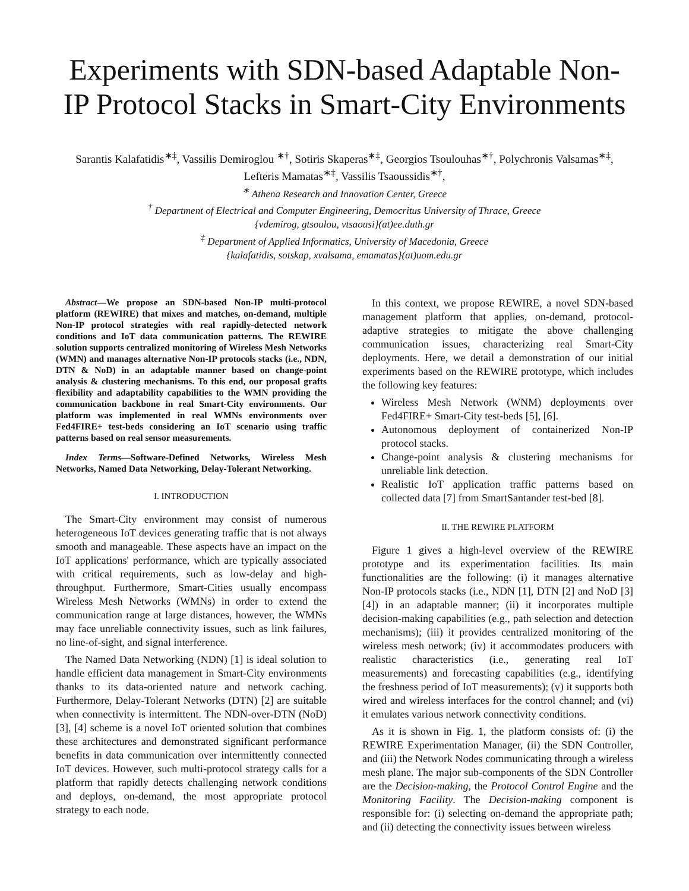Experiments with SDN-based Adaptable Non-IP Protocol Stacks in Smart-City Environments
Sarantis Kalafatidis<sup>∗‡</sup>, Vassilis Demiroglou <sup>∗†</sup>, Sotiris Skaperas<sup>∗‡</sup>, Georgios Tsoulouhas<sup>∗†</sup>, Polychronis Valsamas<sup>∗‡</sup>,
Lefteris Mamatas<sup>∗‡</sup>, Vassilis Tsaoussidis<sup>∗†</sup>,
<sup>∗</sup> Athena Research and Innovation Center, Greece
<sup>†</sup> Department of Electrical and Computer Engineering, Democritus University of Thrace, Greece
{vdemirog, gtsoulou, vtsaousi}(at)ee.duth.gr
<sup>‡</sup> Department of Applied Informatics, University of Macedonia, Greece
{kalafatidis, sotskap, xvalsama, emamatas}(at)uom.edu.gr
Abstract—We propose an SDN-based Non-IP multi-protocol platform (REWIRE) that mixes and matches, on-demand, multiple Non-IP protocol strategies with real rapidly-detected network conditions and IoT data communication patterns. The REWIRE solution supports centralized monitoring of Wireless Mesh Networks (WMN) and manages alternative Non-IP protocols stacks (i.e., NDN, DTN & NoD) in an adaptable manner based on change-point analysis & clustering mechanisms. To this end, our proposal grafts flexibility and adaptability capabilities to the WMN providing the communication backbone in real Smart-City environments. Our platform was implemented in real WMNs environments over Fed4FIRE+ test-beds considering an IoT scenario using traffic patterns based on real sensor measurements.
Index Terms—Software-Defined Networks, Wireless Mesh Networks, Named Data Networking, Delay-Tolerant Networking.
I. INTRODUCTION
The Smart-City environment may consist of numerous heterogeneous IoT devices generating traffic that is not always smooth and manageable. These aspects have an impact on the IoT applications' performance, which are typically associated with critical requirements, such as low-delay and high-throughput. Furthermore, Smart-Cities usually encompass Wireless Mesh Networks (WMNs) in order to extend the communication range at large distances, however, the WMNs may face unreliable connectivity issues, such as link failures, no line-of-sight, and signal interference.
The Named Data Networking (NDN) [1] is ideal solution to handle efficient data management in Smart-City environments thanks to its data-oriented nature and network caching. Furthermore, Delay-Tolerant Networks (DTN) [2] are suitable when connectivity is intermittent. The NDN-over-DTN (NoD) [3], [4] scheme is a novel IoT oriented solution that combines these architectures and demonstrated significant performance benefits in data communication over intermittently connected IoT devices. However, such multi-protocol strategy calls for a platform that rapidly detects challenging network conditions and deploys, on-demand, the most appropriate protocol strategy to each node.
In this context, we propose REWIRE, a novel SDN-based management platform that applies, on-demand, protocol-adaptive strategies to mitigate the above challenging communication issues, characterizing real Smart-City deployments. Here, we detail a demonstration of our initial experiments based on the REWIRE prototype, which includes the following key features:
Wireless Mesh Network (WNM) deployments over Fed4FIRE+ Smart-City test-beds [5], [6].
Autonomous deployment of containerized Non-IP protocol stacks.
Change-point analysis & clustering mechanisms for unreliable link detection.
Realistic IoT application traffic patterns based on collected data [7] from SmartSantander test-bed [8].
II. THE REWIRE PLATFORM
Figure 1 gives a high-level overview of the REWIRE prototype and its experimentation facilities. Its main functionalities are the following: (i) it manages alternative Non-IP protocols stacks (i.e., NDN [1], DTN [2] and NoD [3] [4]) in an adaptable manner; (ii) it incorporates multiple decision-making capabilities (e.g., path selection and detection mechanisms); (iii) it provides centralized monitoring of the wireless mesh network; (iv) it accommodates producers with realistic characteristics (i.e., generating real IoT measurements) and forecasting capabilities (e.g., identifying the freshness period of IoT measurements); (v) it supports both wired and wireless interfaces for the control channel; and (vi) it emulates various network connectivity conditions.
As it is shown in Fig. 1, the platform consists of: (i) the REWIRE Experimentation Manager, (ii) the SDN Controller, and (iii) the Network Nodes communicating through a wireless mesh plane. The major sub-components of the SDN Controller are the Decision-making, the Protocol Control Engine and the Monitoring Facility. The Decision-making component is responsible for: (i) selecting on-demand the appropriate path; and (ii) detecting the connectivity issues between wireless